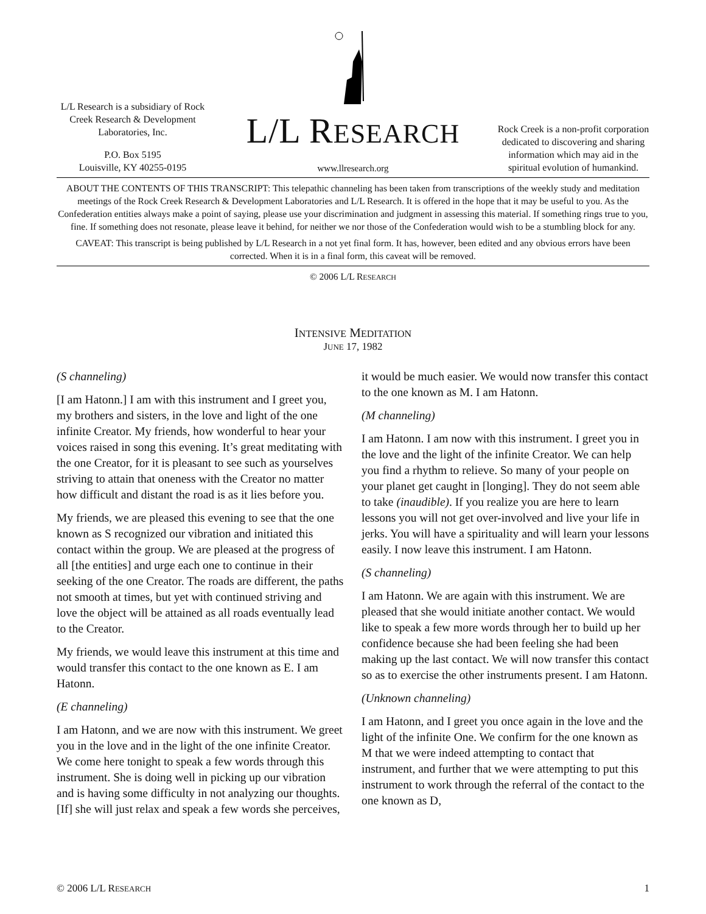L/L Research is a subsidiary of Rock Creek Research & Development Laboratories, Inc.
P.O. Box 5195
Louisville, KY 40255-0195
L/L RESEARCH
www.llresearch.org
Rock Creek is a non-profit corporation dedicated to discovering and sharing information which may aid in the spiritual evolution of humankind.
ABOUT THE CONTENTS OF THIS TRANSCRIPT: This telepathic channeling has been taken from transcriptions of the weekly study and meditation meetings of the Rock Creek Research & Development Laboratories and L/L Research. It is offered in the hope that it may be useful to you. As the Confederation entities always make a point of saying, please use your discrimination and judgment in assessing this material. If something rings true to you, fine. If something does not resonate, please leave it behind, for neither we nor those of the Confederation would wish to be a stumbling block for any.
CAVEAT: This transcript is being published by L/L Research in a not yet final form. It has, however, been edited and any obvious errors have been corrected. When it is in a final form, this caveat will be removed.
© 2006 L/L RESEARCH
INTENSIVE MEDITATION
JUNE 17, 1982
(S channeling)
[I am Hatonn.] I am with this instrument and I greet you, my brothers and sisters, in the love and light of the one infinite Creator. My friends, how wonderful to hear your voices raised in song this evening. It’s great meditating with the one Creator, for it is pleasant to see such as yourselves striving to attain that oneness with the Creator no matter how difficult and distant the road is as it lies before you.
My friends, we are pleased this evening to see that the one known as S recognized our vibration and initiated this contact within the group. We are pleased at the progress of all [the entities] and urge each one to continue in their seeking of the one Creator. The roads are different, the paths not smooth at times, but yet with continued striving and love the object will be attained as all roads eventually lead to the Creator.
My friends, we would leave this instrument at this time and would transfer this contact to the one known as E. I am Hatonn.
(E channeling)
I am Hatonn, and we are now with this instrument. We greet you in the love and in the light of the one infinite Creator. We come here tonight to speak a few words through this instrument. She is doing well in picking up our vibration and is having some difficulty in not analyzing our thoughts. [If] she will just relax and speak a few words she perceives, it would be much easier. We would now transfer this contact to the one known as M. I am Hatonn.
(M channeling)
I am Hatonn. I am now with this instrument. I greet you in the love and the light of the infinite Creator. We can help you find a rhythm to relieve. So many of your people on your planet get caught in [longing]. They do not seem able to take (inaudible). If you realize you are here to learn lessons you will not get over-involved and live your life in jerks. You will have a spirituality and will learn your lessons easily. I now leave this instrument. I am Hatonn.
(S channeling)
I am Hatonn. We are again with this instrument. We are pleased that she would initiate another contact. We would like to speak a few more words through her to build up her confidence because she had been feeling she had been making up the last contact. We will now transfer this contact so as to exercise the other instruments present. I am Hatonn.
(Unknown channeling)
I am Hatonn, and I greet you once again in the love and the light of the infinite One. We confirm for the one known as M that we were indeed attempting to contact that instrument, and further that we were attempting to put this instrument to work through the referral of the contact to the one known as D,
© 2006 L/L RESEARCH 1